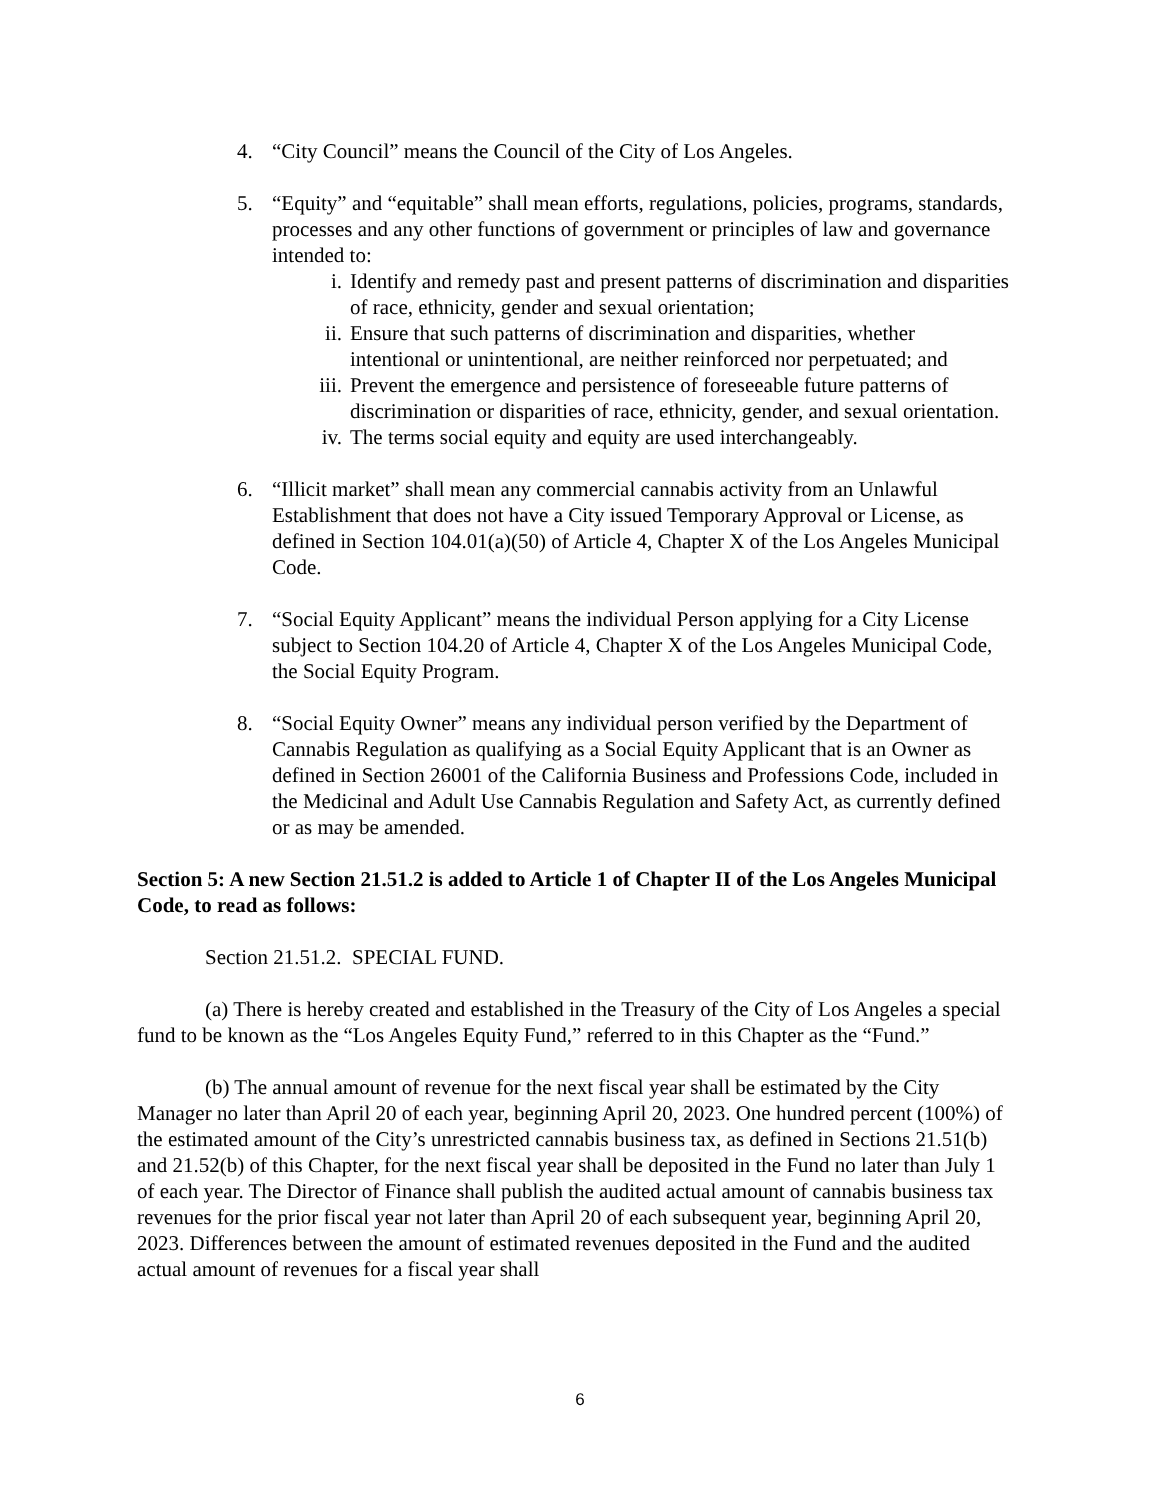4. “City Council” means the Council of the City of Los Angeles.
5. “Equity” and “equitable” shall mean efforts, regulations, policies, programs, standards, processes and any other functions of government or principles of law and governance intended to:
i. Identify and remedy past and present patterns of discrimination and disparities of race, ethnicity, gender and sexual orientation;
ii. Ensure that such patterns of discrimination and disparities, whether intentional or unintentional, are neither reinforced nor perpetuated; and
iii.
Prevent the emergence and persistence of foreseeable future patterns of discrimination or disparities of race, ethnicity, gender, and sexual orientation.
iv. The terms social equity and equity are used interchangeably.
6. “Illicit market” shall mean any commercial cannabis activity from an Unlawful Establishment that does not have a City issued Temporary Approval or License, as defined in Section 104.01(a)(50) of Article 4, Chapter X of the Los Angeles Municipal Code.
7. “Social Equity Applicant” means the individual Person applying for a City License subject to Section 104.20 of Article 4, Chapter X of the Los Angeles Municipal Code, the Social Equity Program.
8. “Social Equity Owner” means any individual person verified by the Department of Cannabis Regulation as qualifying as a Social Equity Applicant that is an Owner as defined in Section 26001 of the California Business and Professions Code, included in the Medicinal and Adult Use Cannabis Regulation and Safety Act, as currently defined or as may be amended.
Section 5: A new Section 21.51.2 is added to Article 1 of Chapter II of the Los Angeles Municipal Code, to read as follows:
Section 21.51.2. SPECIAL FUND.
(a) There is hereby created and established in the Treasury of the City of Los Angeles a special fund to be known as the “Los Angeles Equity Fund,” referred to in this Chapter as the “Fund.”
(b) The annual amount of revenue for the next fiscal year shall be estimated by the City Manager no later than April 20 of each year, beginning April 20, 2023. One hundred percent (100%) of the estimated amount of the City’s unrestricted cannabis business tax, as defined in Sections 21.51(b) and 21.52(b) of this Chapter, for the next fiscal year shall be deposited in the Fund no later than July 1 of each year. The Director of Finance shall publish the audited actual amount of cannabis business tax revenues for the prior fiscal year not later than April 20 of each subsequent year, beginning April 20, 2023. Differences between the amount of estimated revenues deposited in the Fund and the audited actual amount of revenues for a fiscal year shall
6